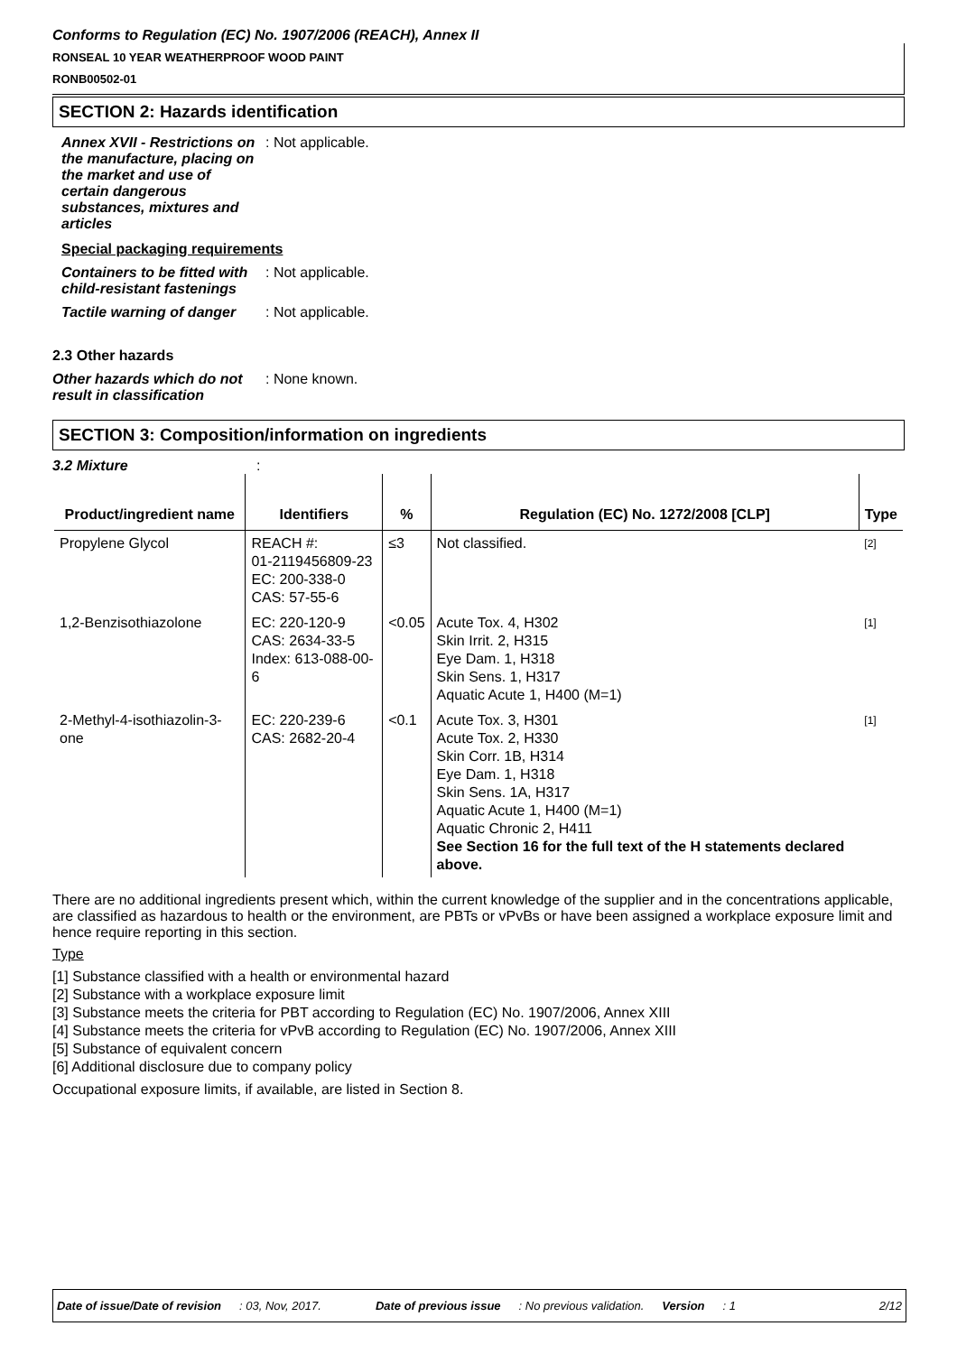Conforms to Regulation (EC) No. 1907/2006 (REACH), Annex II
RONSEAL 10 YEAR WEATHERPROOF WOOD PAINT
RONB00502-01
SECTION 2: Hazards identification
Annex XVII - Restrictions on the manufacture, placing on the market and use of certain dangerous substances, mixtures and articles
: Not applicable.
Special packaging requirements
Containers to be fitted with child-resistant fastenings
: Not applicable.
Tactile warning of danger
: Not applicable.
2.3 Other hazards
Other hazards which do not result in classification
: None known.
SECTION 3: Composition/information on ingredients
3.2 Mixture :
| Product/ingredient name | Identifiers | % | Regulation (EC) No. 1272/2008 [CLP] | Type |
| --- | --- | --- | --- | --- |
| Propylene Glycol | REACH #: 01-2119456809-23 EC: 200-338-0 CAS: 57-55-6 | ≤3 | Not classified. | [2] |
| 1,2-Benzisothiazolone | EC: 220-120-9 CAS: 2634-33-5 Index: 613-088-00-6 | <0.05 | Acute Tox. 4, H302 Skin Irrit. 2, H315 Eye Dam. 1, H318 Skin Sens. 1, H317 Aquatic Acute 1, H400 (M=1) | [1] |
| 2-Methyl-4-isothiazolin-3-one | EC: 220-239-6 CAS: 2682-20-4 | <0.1 | Acute Tox. 3, H301 Acute Tox. 2, H330 Skin Corr. 1B, H314 Eye Dam. 1, H318 Skin Sens. 1A, H317 Aquatic Acute 1, H400 (M=1) Aquatic Chronic 2, H411 See Section 16 for the full text of the H statements declared above. | [1] |
There are no additional ingredients present which, within the current knowledge of the supplier and in the concentrations applicable, are classified as hazardous to health or the environment, are PBTs or vPvBs or have been assigned a workplace exposure limit and hence require reporting in this section.
Type
[1] Substance classified with a health or environmental hazard
[2] Substance with a workplace exposure limit
[3] Substance meets the criteria for PBT according to Regulation (EC) No. 1907/2006, Annex XIII
[4] Substance meets the criteria for vPvB according to Regulation (EC) No. 1907/2006, Annex XIII
[5] Substance of equivalent concern
[6] Additional disclosure due to company policy
Occupational exposure limits, if available, are listed in Section 8.
Date of issue/Date of revision : 03, Nov, 2017. Date of previous issue : No previous validation. Version : 1 2/12